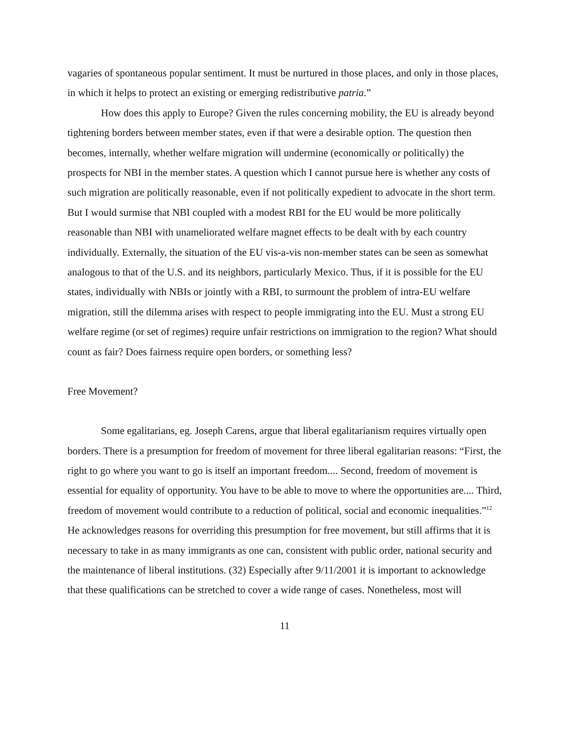vagaries of spontaneous popular sentiment. It must be nurtured in those places, and only in those places, in which it helps to protect an existing or emerging redistributive patria.”
How does this apply to Europe? Given the rules concerning mobility, the EU is already beyond tightening borders between member states, even if that were a desirable option. The question then becomes, internally, whether welfare migration will undermine (economically or politically) the prospects for NBI in the member states. A question which I cannot pursue here is whether any costs of such migration are politically reasonable, even if not politically expedient to advocate in the short term. But I would surmise that NBI coupled with a modest RBI for the EU would be more politically reasonable than NBI with unameliorated welfare magnet effects to be dealt with by each country individually. Externally, the situation of the EU vis-a-vis non-member states can be seen as somewhat analogous to that of the U.S. and its neighbors, particularly Mexico. Thus, if it is possible for the EU states, individually with NBIs or jointly with a RBI, to surmount the problem of intra-EU welfare migration, still the dilemma arises with respect to people immigrating into the EU. Must a strong EU welfare regime (or set of regimes) require unfair restrictions on immigration to the region? What should count as fair? Does fairness require open borders, or something less?
Free Movement?
Some egalitarians, eg. Joseph Carens, argue that liberal egalitarianism requires virtually open borders. There is a presumption for freedom of movement for three liberal egalitarian reasons: “First, the right to go where you want to go is itself an important freedom.... Second, freedom of movement is essential for equality of opportunity. You have to be able to move to where the opportunities are.... Third, freedom of movement would contribute to a reduction of political, social and economic inequalities.”<sup>12</sup> He acknowledges reasons for overriding this presumption for free movement, but still affirms that it is necessary to take in as many immigrants as one can, consistent with public order, national security and the maintenance of liberal institutions. (32) Especially after 9/11/2001 it is important to acknowledge that these qualifications can be stretched to cover a wide range of cases. Nonetheless, most will
11